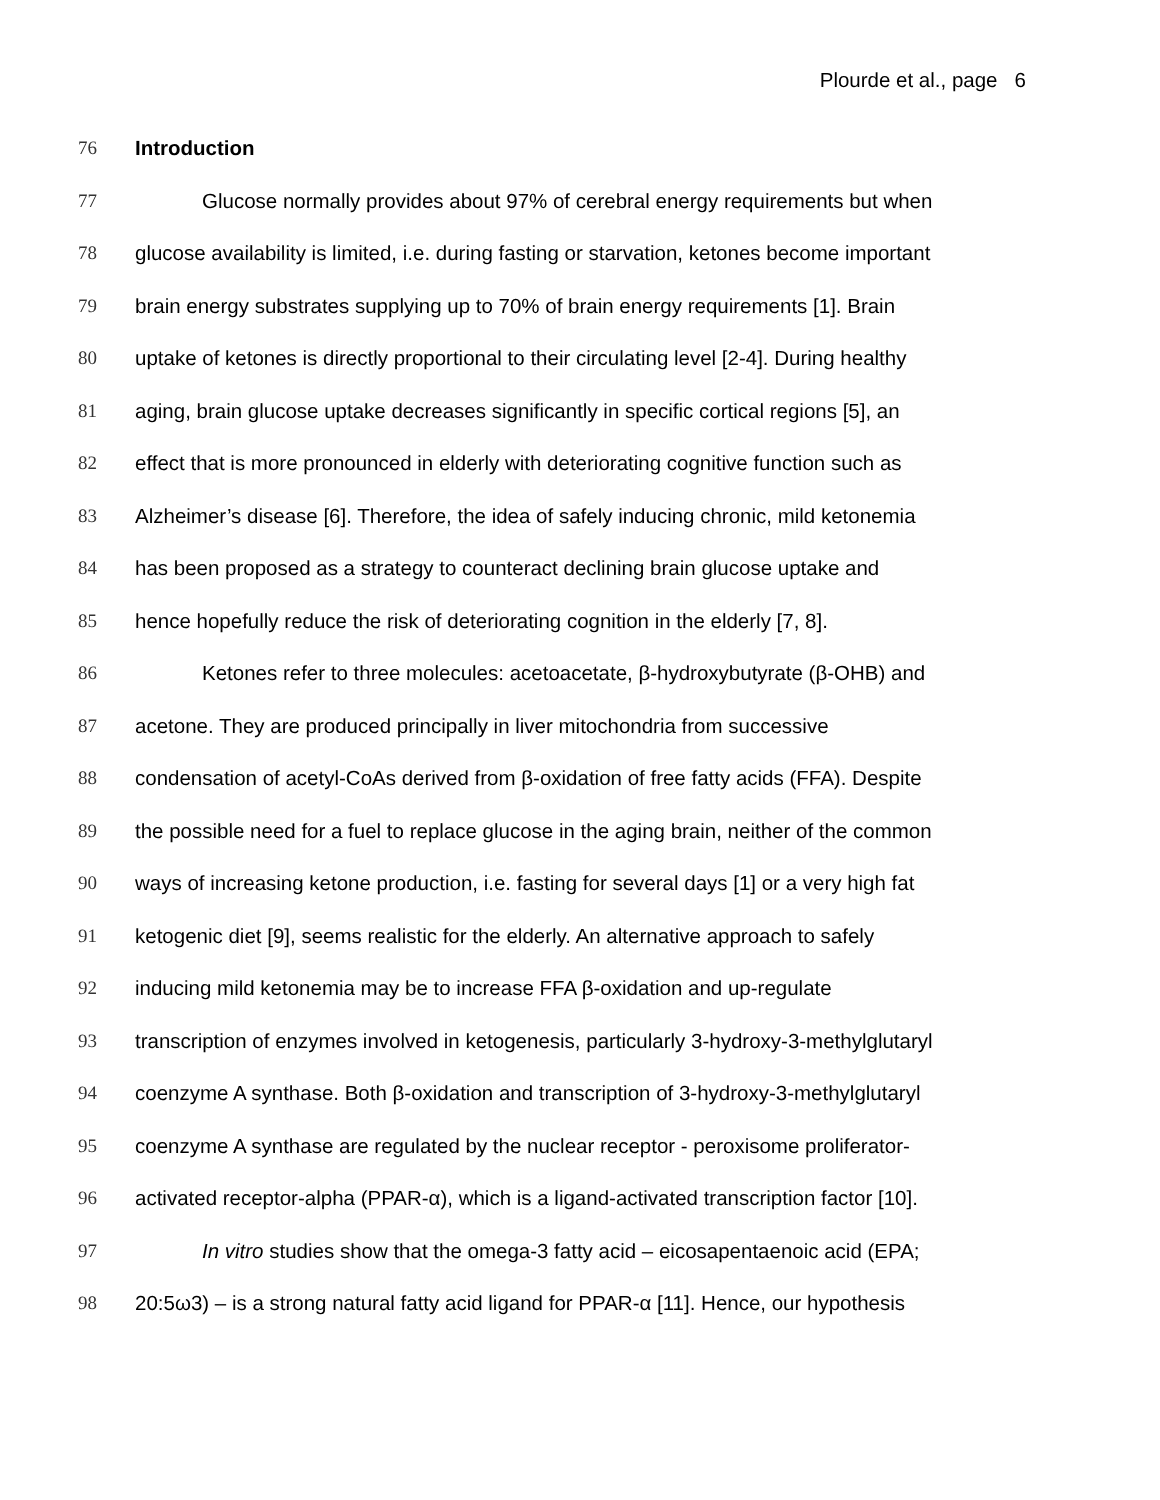Plourde et al., page 6
76 Introduction
77 Glucose normally provides about 97% of cerebral energy requirements but when
78 glucose availability is limited, i.e. during fasting or starvation, ketones become important
79 brain energy substrates supplying up to 70% of brain energy requirements [1]. Brain
80 uptake of ketones is directly proportional to their circulating level [2-4]. During healthy
81 aging, brain glucose uptake decreases significantly in specific cortical regions [5], an
82 effect that is more pronounced in elderly with deteriorating cognitive function such as
83 Alzheimer’s disease [6]. Therefore, the idea of safely inducing chronic, mild ketonemia
84 has been proposed as a strategy to counteract declining brain glucose uptake and
85 hence hopefully reduce the risk of deteriorating cognition in the elderly [7, 8].
86 Ketones refer to three molecules: acetoacetate, β-hydroxybutyrate (β-OHB) and
87 acetone. They are produced principally in liver mitochondria from successive
88 condensation of acetyl-CoAs derived from β-oxidation of free fatty acids (FFA). Despite
89 the possible need for a fuel to replace glucose in the aging brain, neither of the common
90 ways of increasing ketone production, i.e. fasting for several days [1] or a very high fat
91 ketogenic diet [9], seems realistic for the elderly. An alternative approach to safely
92 inducing mild ketonemia may be to increase FFA β-oxidation and up-regulate
93 transcription of enzymes involved in ketogenesis, particularly 3-hydroxy-3-methylglutaryl
94 coenzyme A synthase. Both β-oxidation and transcription of 3-hydroxy-3-methylglutaryl
95 coenzyme A synthase are regulated by the nuclear receptor - peroxisome proliferator-
96 activated receptor-alpha (PPAR-α), which is a ligand-activated transcription factor [10].
97 In vitro studies show that the omega-3 fatty acid – eicosapentaenoic acid (EPA;
98 20:5ω3) – is a strong natural fatty acid ligand for PPAR-α [11]. Hence, our hypothesis